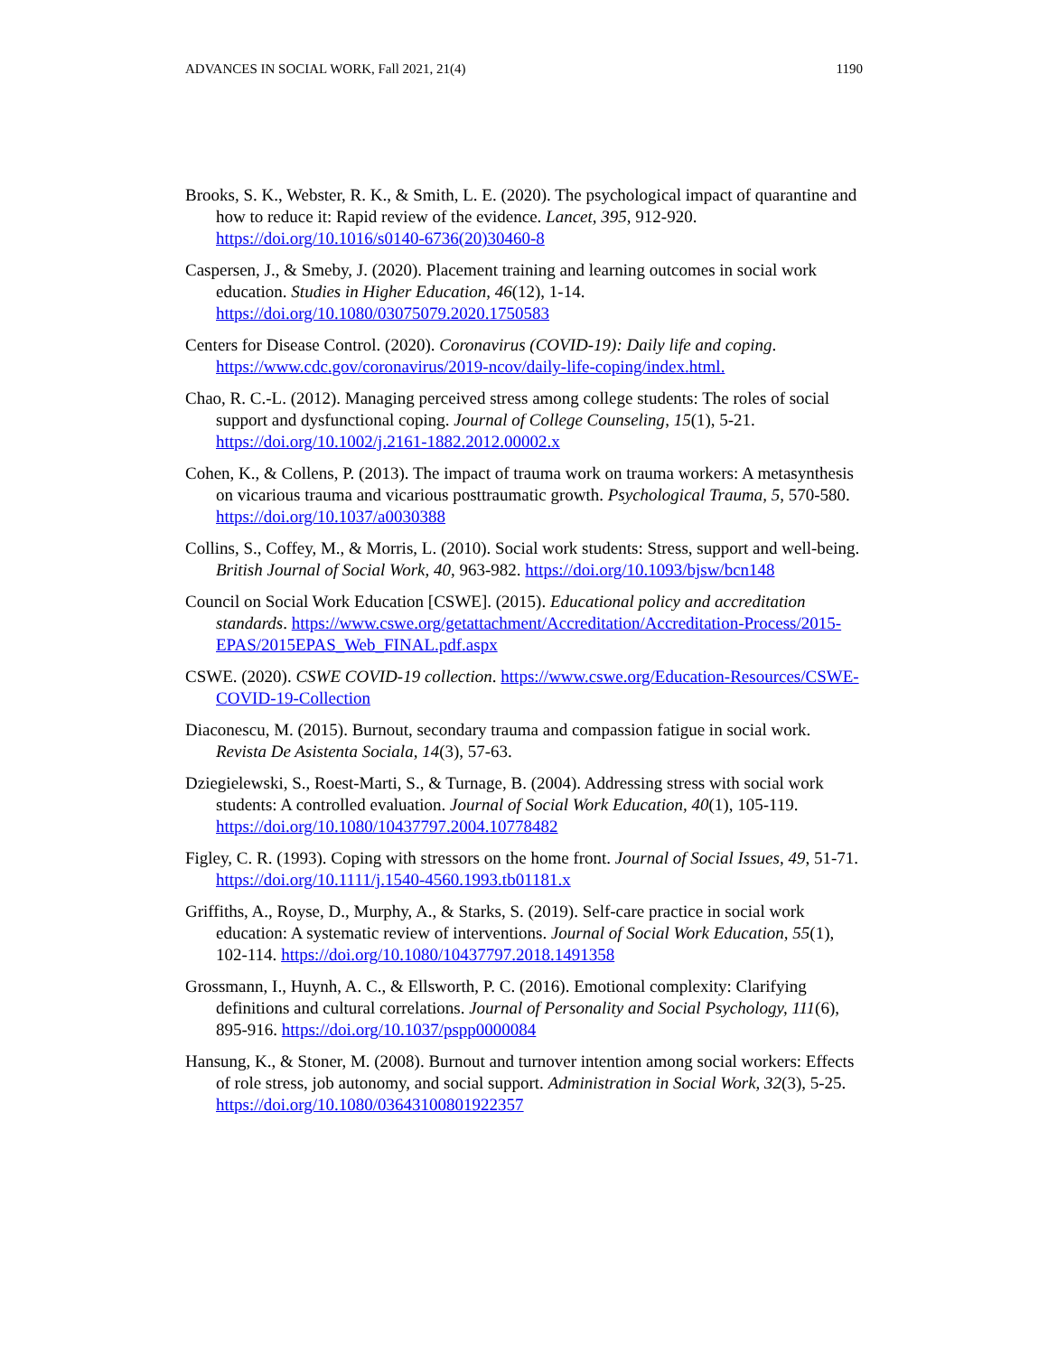ADVANCES IN SOCIAL WORK, Fall 2021, 21(4) 1190
Brooks, S. K., Webster, R. K., & Smith, L. E. (2020). The psychological impact of quarantine and how to reduce it: Rapid review of the evidence. Lancet, 395, 912-920. https://doi.org/10.1016/s0140-6736(20)30460-8
Caspersen, J., & Smeby, J. (2020). Placement training and learning outcomes in social work education. Studies in Higher Education, 46(12), 1-14. https://doi.org/10.1080/03075079.2020.1750583
Centers for Disease Control. (2020). Coronavirus (COVID-19): Daily life and coping. https://www.cdc.gov/coronavirus/2019-ncov/daily-life-coping/index.html.
Chao, R. C.-L. (2012). Managing perceived stress among college students: The roles of social support and dysfunctional coping. Journal of College Counseling, 15(1), 5-21. https://doi.org/10.1002/j.2161-1882.2012.00002.x
Cohen, K., & Collens, P. (2013). The impact of trauma work on trauma workers: A metasynthesis on vicarious trauma and vicarious posttraumatic growth. Psychological Trauma, 5, 570-580. https://doi.org/10.1037/a0030388
Collins, S., Coffey, M., & Morris, L. (2010). Social work students: Stress, support and well-being. British Journal of Social Work, 40, 963-982. https://doi.org/10.1093/bjsw/bcn148
Council on Social Work Education [CSWE]. (2015). Educational policy and accreditation standards. https://www.cswe.org/getattachment/Accreditation/Accreditation-Process/2015-EPAS/2015EPAS_Web_FINAL.pdf.aspx
CSWE. (2020). CSWE COVID-19 collection. https://www.cswe.org/Education-Resources/CSWE-COVID-19-Collection
Diaconescu, M. (2015). Burnout, secondary trauma and compassion fatigue in social work. Revista De Asistenta Sociala, 14(3), 57-63.
Dziegielewski, S., Roest-Marti, S., & Turnage, B. (2004). Addressing stress with social work students: A controlled evaluation. Journal of Social Work Education, 40(1), 105-119. https://doi.org/10.1080/10437797.2004.10778482
Figley, C. R. (1993). Coping with stressors on the home front. Journal of Social Issues, 49, 51-71. https://doi.org/10.1111/j.1540-4560.1993.tb01181.x
Griffiths, A., Royse, D., Murphy, A., & Starks, S. (2019). Self-care practice in social work education: A systematic review of interventions. Journal of Social Work Education, 55(1), 102-114. https://doi.org/10.1080/10437797.2018.1491358
Grossmann, I., Huynh, A. C., & Ellsworth, P. C. (2016). Emotional complexity: Clarifying definitions and cultural correlations. Journal of Personality and Social Psychology, 111(6), 895-916. https://doi.org/10.1037/pspp0000084
Hansung, K., & Stoner, M. (2008). Burnout and turnover intention among social workers: Effects of role stress, job autonomy, and social support. Administration in Social Work, 32(3), 5-25. https://doi.org/10.1080/03643100801922357